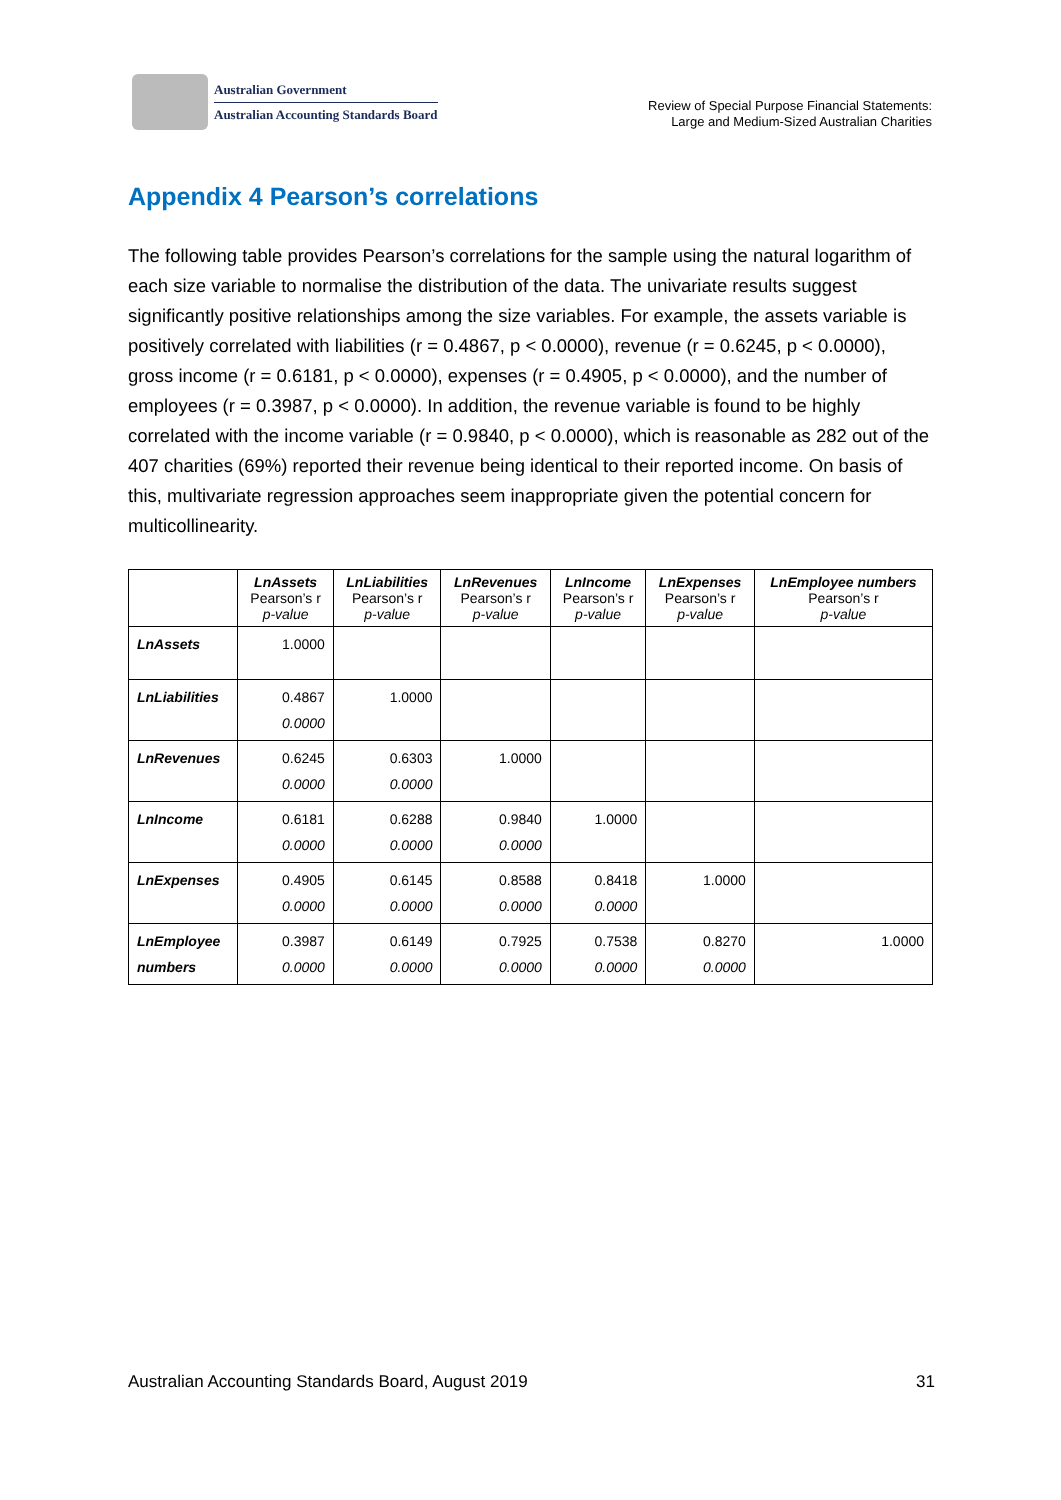Australian Government
Australian Accounting Standards Board
Review of Special Purpose Financial Statements:
Large and Medium-Sized Australian Charities
Appendix 4 Pearson’s correlations
The following table provides Pearson’s correlations for the sample using the natural logarithm of each size variable to normalise the distribution of the data. The univariate results suggest significantly positive relationships among the size variables. For example, the assets variable is positively correlated with liabilities (r = 0.4867, p < 0.0000), revenue (r = 0.6245, p < 0.0000), gross income (r = 0.6181, p < 0.0000), expenses (r = 0.4905, p < 0.0000), and the number of employees (r = 0.3987, p < 0.0000). In addition, the revenue variable is found to be highly correlated with the income variable (r = 0.9840, p < 0.0000), which is reasonable as 282 out of the 407 charities (69%) reported their revenue being identical to their reported income. On basis of this, multivariate regression approaches seem inappropriate given the potential concern for multicollinearity.
| | LnAssets Pearson’s r p-value | LnLiabilities Pearson’s r p-value | LnRevenues Pearson’s r p-value | LnIncome Pearson’s r p-value | LnExpenses Pearson’s r p-value | LnEmployee numbers Pearson’s r p-value |
| --- | --- | --- | --- | --- | --- | --- |
| LnAssets | 1.0000 | | | | | |
| LnLiabilities | 0.4867 0.0000 | 1.0000 | | | | |
| LnRevenues | 0.6245 0.0000 | 0.6303 0.0000 | 1.0000 | | | |
| LnIncome | 0.6181 0.0000 | 0.6288 0.0000 | 0.9840 0.0000 | 1.0000 | | |
| LnExpenses | 0.4905 0.0000 | 0.6145 0.0000 | 0.8588 0.0000 | 0.8418 0.0000 | 1.0000 | |
| LnEmployee numbers | 0.3987 0.0000 | 0.6149 0.0000 | 0.7925 0.0000 | 0.7538 0.0000 | 0.8270 0.0000 | 1.0000 |
Australian Accounting Standards Board, August 2019 31